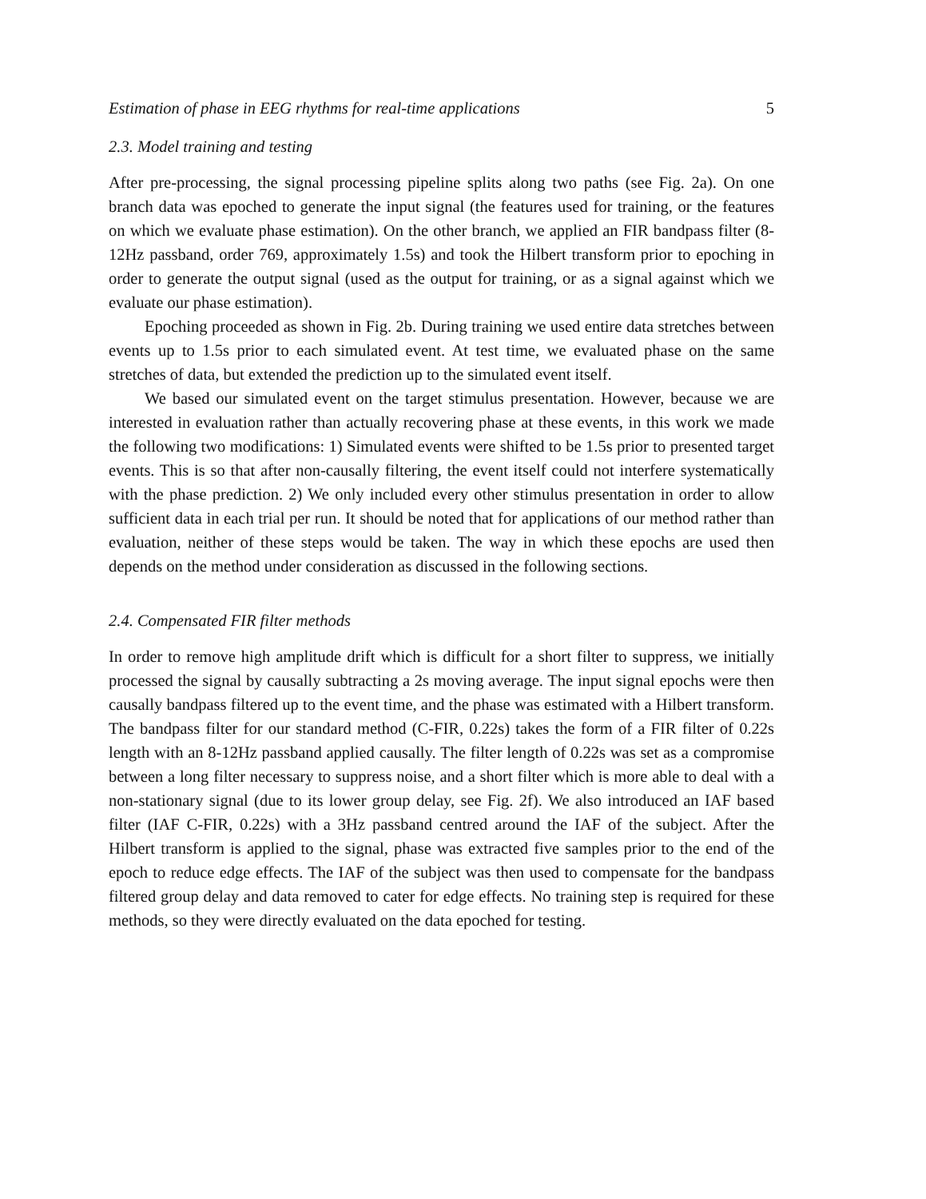Estimation of phase in EEG rhythms for real-time applications 5
2.3. Model training and testing
After pre-processing, the signal processing pipeline splits along two paths (see Fig. 2a). On one branch data was epoched to generate the input signal (the features used for training, or the features on which we evaluate phase estimation). On the other branch, we applied an FIR bandpass filter (8-12Hz passband, order 769, approximately 1.5s) and took the Hilbert transform prior to epoching in order to generate the output signal (used as the output for training, or as a signal against which we evaluate our phase estimation).
Epoching proceeded as shown in Fig. 2b. During training we used entire data stretches between events up to 1.5s prior to each simulated event. At test time, we evaluated phase on the same stretches of data, but extended the prediction up to the simulated event itself.
We based our simulated event on the target stimulus presentation. However, because we are interested in evaluation rather than actually recovering phase at these events, in this work we made the following two modifications: 1) Simulated events were shifted to be 1.5s prior to presented target events. This is so that after non-causally filtering, the event itself could not interfere systematically with the phase prediction. 2) We only included every other stimulus presentation in order to allow sufficient data in each trial per run. It should be noted that for applications of our method rather than evaluation, neither of these steps would be taken. The way in which these epochs are used then depends on the method under consideration as discussed in the following sections.
2.4. Compensated FIR filter methods
In order to remove high amplitude drift which is difficult for a short filter to suppress, we initially processed the signal by causally subtracting a 2s moving average. The input signal epochs were then causally bandpass filtered up to the event time, and the phase was estimated with a Hilbert transform. The bandpass filter for our standard method (C-FIR, 0.22s) takes the form of a FIR filter of 0.22s length with an 8-12Hz passband applied causally. The filter length of 0.22s was set as a compromise between a long filter necessary to suppress noise, and a short filter which is more able to deal with a non-stationary signal (due to its lower group delay, see Fig. 2f). We also introduced an IAF based filter (IAF C-FIR, 0.22s) with a 3Hz passband centred around the IAF of the subject. After the Hilbert transform is applied to the signal, phase was extracted five samples prior to the end of the epoch to reduce edge effects. The IAF of the subject was then used to compensate for the bandpass filtered group delay and data removed to cater for edge effects. No training step is required for these methods, so they were directly evaluated on the data epoched for testing.